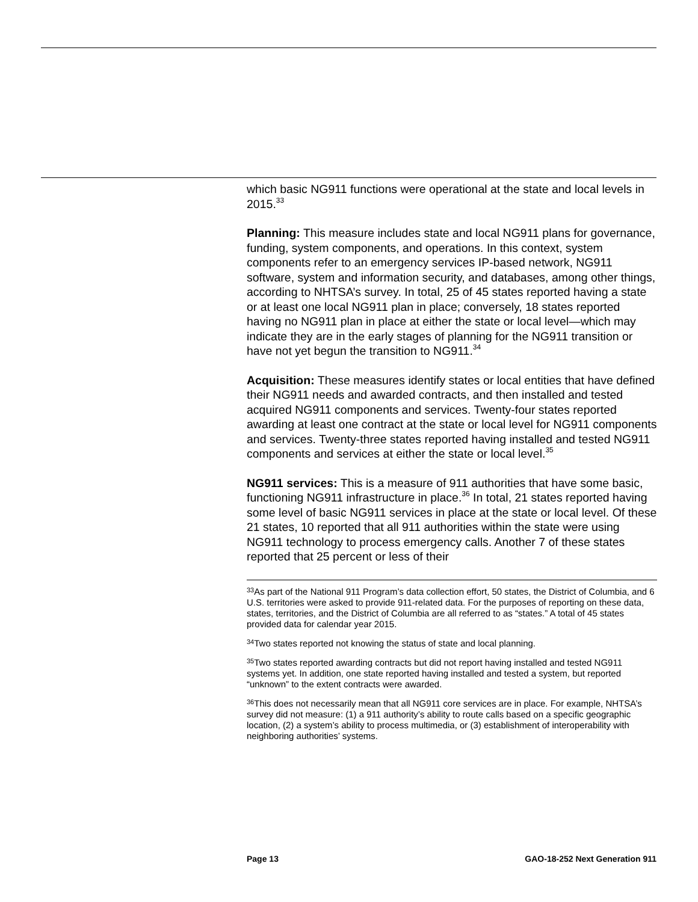which basic NG911 functions were operational at the state and local levels in 2015.<sup>33</sup>
Planning: This measure includes state and local NG911 plans for governance, funding, system components, and operations. In this context, system components refer to an emergency services IP-based network, NG911 software, system and information security, and databases, among other things, according to NHTSA’s survey. In total, 25 of 45 states reported having a state or at least one local NG911 plan in place; conversely, 18 states reported having no NG911 plan in place at either the state or local level—which may indicate they are in the early stages of planning for the NG911 transition or have not yet begun the transition to NG911.<sup>34</sup>
Acquisition: These measures identify states or local entities that have defined their NG911 needs and awarded contracts, and then installed and tested acquired NG911 components and services. Twenty-four states reported awarding at least one contract at the state or local level for NG911 components and services. Twenty-three states reported having installed and tested NG911 components and services at either the state or local level.<sup>35</sup>
NG911 services: This is a measure of 911 authorities that have some basic, functioning NG911 infrastructure in place.<sup>36</sup> In total, 21 states reported having some level of basic NG911 services in place at the state or local level. Of these 21 states, 10 reported that all 911 authorities within the state were using NG911 technology to process emergency calls. Another 7 of these states reported that 25 percent or less of their
<sup>33</sup>As part of the National 911 Program’s data collection effort, 50 states, the District of Columbia, and 6 U.S. territories were asked to provide 911-related data. For the purposes of reporting on these data, states, territories, and the District of Columbia are all referred to as “states.” A total of 45 states provided data for calendar year 2015.
<sup>34</sup> Two states reported not knowing the status of state and local planning.
<sup>35</sup> Two states reported awarding contracts but did not report having installed and tested NG911 systems yet. In addition, one state reported having installed and tested a system, but reported “unknown” to the extent contracts were awarded.
<sup>36</sup> This does not necessarily mean that all NG911 core services are in place. For example, NHTSA’s survey did not measure: (1) a 911 authority’s ability to route calls based on a specific geographic location, (2) a system’s ability to process multimedia, or (3) establishment of interoperability with neighboring authorities’ systems.
Page 13 GAO-18-252 Next Generation 911